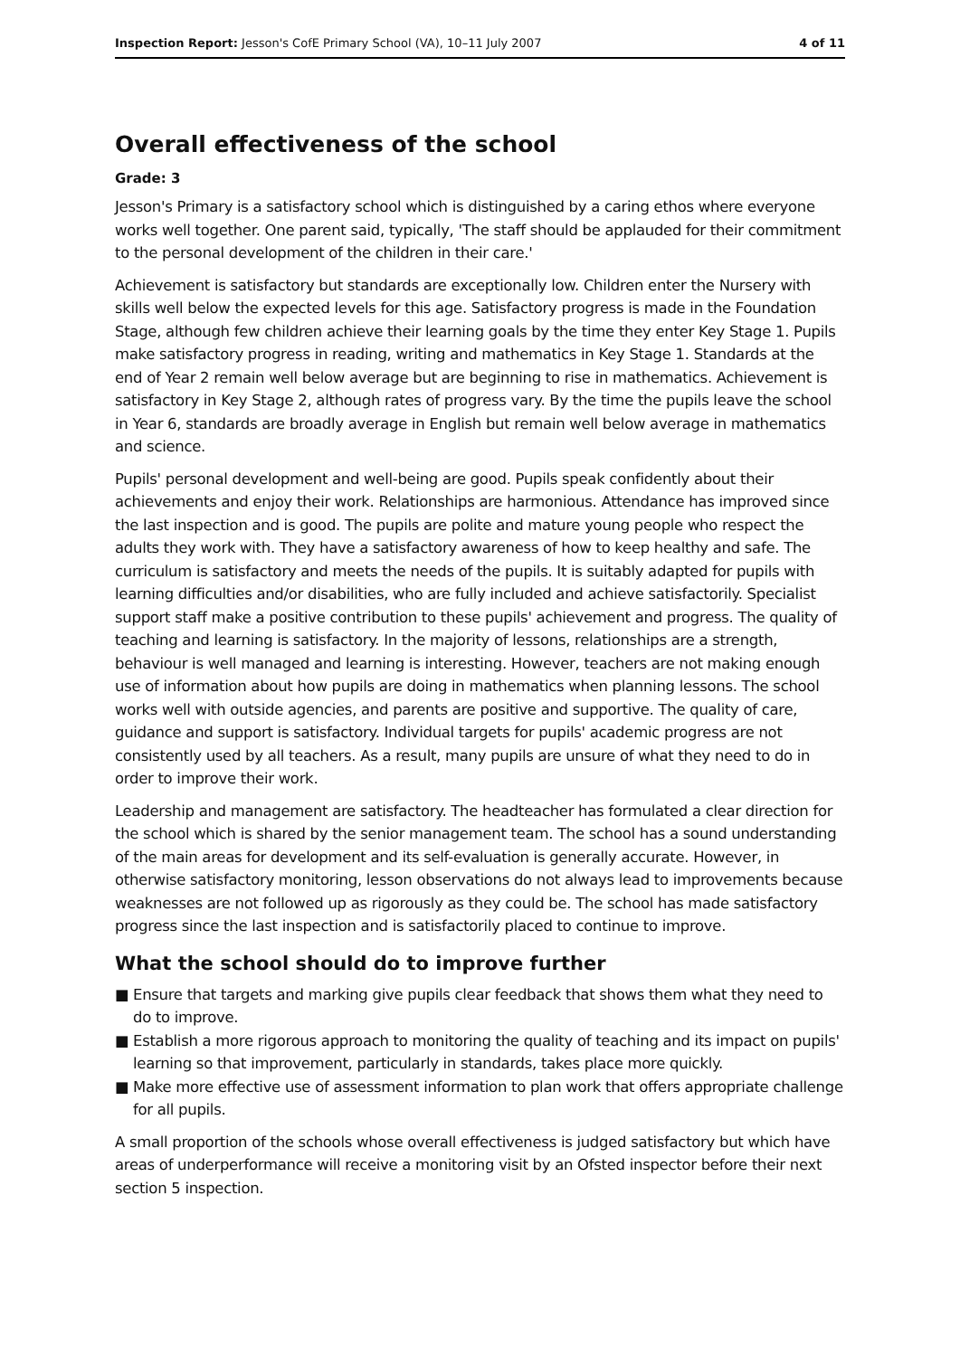Inspection Report: Jesson's CofE Primary School (VA), 10–11 July 2007
4 of 11
Overall effectiveness of the school
Grade: 3
Jesson's Primary is a satisfactory school which is distinguished by a caring ethos where everyone works well together. One parent said, typically, 'The staff should be applauded for their commitment to the personal development of the children in their care.'
Achievement is satisfactory but standards are exceptionally low. Children enter the Nursery with skills well below the expected levels for this age. Satisfactory progress is made in the Foundation Stage, although few children achieve their learning goals by the time they enter Key Stage 1. Pupils make satisfactory progress in reading, writing and mathematics in Key Stage 1. Standards at the end of Year 2 remain well below average but are beginning to rise in mathematics. Achievement is satisfactory in Key Stage 2, although rates of progress vary. By the time the pupils leave the school in Year 6, standards are broadly average in English but remain well below average in mathematics and science.
Pupils' personal development and well-being are good. Pupils speak confidently about their achievements and enjoy their work. Relationships are harmonious. Attendance has improved since the last inspection and is good. The pupils are polite and mature young people who respect the adults they work with. They have a satisfactory awareness of how to keep healthy and safe. The curriculum is satisfactory and meets the needs of the pupils. It is suitably adapted for pupils with learning difficulties and/or disabilities, who are fully included and achieve satisfactorily. Specialist support staff make a positive contribution to these pupils' achievement and progress. The quality of teaching and learning is satisfactory. In the majority of lessons, relationships are a strength, behaviour is well managed and learning is interesting. However, teachers are not making enough use of information about how pupils are doing in mathematics when planning lessons. The school works well with outside agencies, and parents are positive and supportive. The quality of care, guidance and support is satisfactory. Individual targets for pupils' academic progress are not consistently used by all teachers. As a result, many pupils are unsure of what they need to do in order to improve their work.
Leadership and management are satisfactory. The headteacher has formulated a clear direction for the school which is shared by the senior management team. The school has a sound understanding of the main areas for development and its self-evaluation is generally accurate. However, in otherwise satisfactory monitoring, lesson observations do not always lead to improvements because weaknesses are not followed up as rigorously as they could be. The school has made satisfactory progress since the last inspection and is satisfactorily placed to continue to improve.
What the school should do to improve further
■ Ensure that targets and marking give pupils clear feedback that shows them what they need to do to improve.
■ Establish a more rigorous approach to monitoring the quality of teaching and its impact on pupils' learning so that improvement, particularly in standards, takes place more quickly.
■ Make more effective use of assessment information to plan work that offers appropriate challenge for all pupils.
A small proportion of the schools whose overall effectiveness is judged satisfactory but which have areas of underperformance will receive a monitoring visit by an Ofsted inspector before their next section 5 inspection.